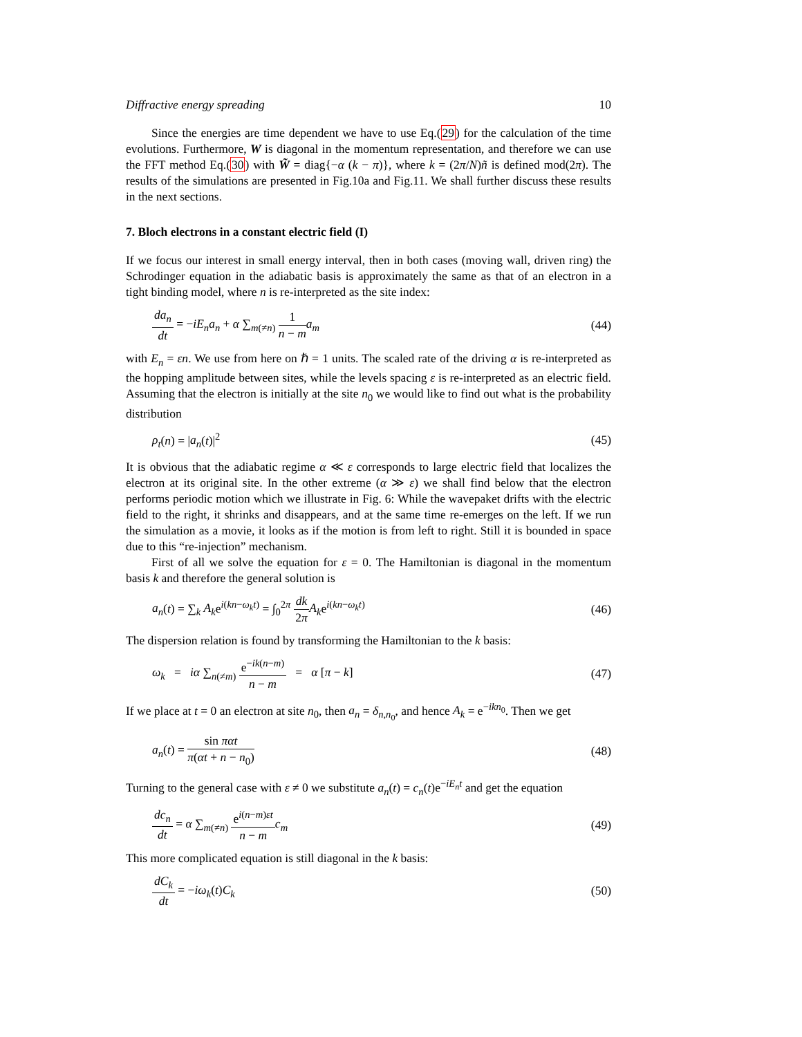Diffractive energy spreading 10
Since the energies are time dependent we have to use Eq.(29) for the calculation of the time evolutions. Furthermore, W is diagonal in the momentum representation, and therefore we can use the FFT method Eq.(30) with W̃ = diag{−α (k − π)}, where k = (2π/N)ñ is defined mod(2π). The results of the simulations are presented in Fig.10a and Fig.11. We shall further discuss these results in the next sections.
7. Bloch electrons in a constant electric field (I)
If we focus our interest in small energy interval, then in both cases (moving wall, driven ring) the Schrodinger equation in the adiabatic basis is approximately the same as that of an electron in a tight binding model, where n is re-interpreted as the site index:
da<sub>n</sub> dt = −iE<sub>n</sub>a<sub>n</sub> + α ∑<sub>m(≠n)</sub> 1 n − m a<sub>m</sub> (44)
with E<sub>n</sub> = εn. We use from here on ℏ = 1 units. The scaled rate of the driving α is re-interpreted as the hopping amplitude between sites, while the levels spacing ε is re-interpreted as an electric field. Assuming that the electron is initially at the site n<sub>0</sub> we would like to find out what is the probability distribution
ρ<sub>t</sub>(n) = |a<sub>n</sub>(t)|<sup>2</sup> (45)
It is obvious that the adiabatic regime α ≪ ε corresponds to large electric field that localizes the electron at its original site. In the other extreme (α ≫ ε) we shall find below that the electron performs periodic motion which we illustrate in Fig. 6: While the wavepaket drifts with the electric field to the right, it shrinks and disappears, and at the same time re-emerges on the left. If we run the simulation as a movie, it looks as if the motion is from left to right. Still it is bounded in space due to this “re-injection” mechanism.
First of all we solve the equation for ε = 0. The Hamiltonian is diagonal in the momentum basis k and therefore the general solution is
a<sub>n</sub>(t) = ∑<sub>k</sub> A<sub>k</sub>e<sup>i(kn−ω<sub>k</sub>t)</sup> = ∫<sub>0</sub><sup>2π</sup> dk 2π A<sub>k</sub>e<sup>i(kn−ω<sub>k</sub>t)</sup> (46)
The dispersion relation is found by transforming the Hamiltonian to the k basis:
ω<sub>k</sub> = iα ∑<sub>n(≠m)</sub> e<sup>−ik(n−m)</sup> n − m = α [π − k] (47)
If we place at t = 0 an electron at site n<sub>0</sub>, then a<sub>n</sub> = δ<sub>n,n<sub>0</sub></sub>, and hence A<sub>k</sub> = e<sup>−ikn<sub>0</sub></sup>. Then we get
a<sub>n</sub>(t) = sin παt π(αt + n − n<sub>0</sub>) (48)
Turning to the general case with ε ≠ 0 we substitute a<sub>n</sub>(t) = c<sub>n</sub>(t)e<sup>−iE<sub>n</sub>t</sup> and get the equation
dc<sub>n</sub> dt = α ∑<sub>m(≠n)</sub> e<sup>i(n−m)εt</sup> n − m c<sub>m</sub> (49)
This more complicated equation is still diagonal in the k basis:
dC<sub>k</sub> dt = −iω<sub>k</sub>(t)C<sub>k</sub> (50)